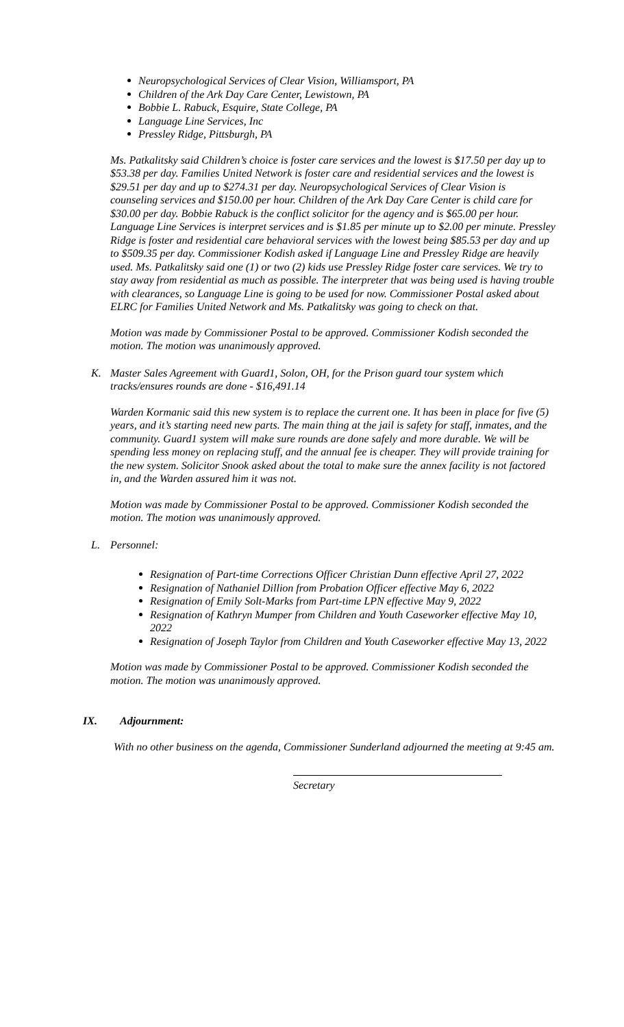Neuropsychological Services of Clear Vision, Williamsport, PA
Children of the Ark Day Care Center, Lewistown, PA
Bobbie L. Rabuck, Esquire, State College, PA
Language Line Services, Inc
Pressley Ridge, Pittsburgh, PA
Ms. Patkalitsky said Children’s choice is foster care services and the lowest is $17.50 per day up to $53.38 per day. Families United Network is foster care and residential services and the lowest is $29.51 per day and up to $274.31 per day. Neuropsychological Services of Clear Vision is counseling services and $150.00 per hour. Children of the Ark Day Care Center is child care for $30.00 per day. Bobbie Rabuck is the conflict solicitor for the agency and is $65.00 per hour. Language Line Services is interpret services and is $1.85 per minute up to $2.00 per minute. Pressley Ridge is foster and residential care behavioral services with the lowest being $85.53 per day and up to $509.35 per day. Commissioner Kodish asked if Language Line and Pressley Ridge are heavily used. Ms. Patkalitsky said one (1) or two (2) kids use Pressley Ridge foster care services. We try to stay away from residential as much as possible. The interpreter that was being used is having trouble with clearances, so Language Line is going to be used for now. Commissioner Postal asked about ELRC for Families United Network and Ms. Patkalitsky was going to check on that.
Motion was made by Commissioner Postal to be approved. Commissioner Kodish seconded the motion. The motion was unanimously approved.
K. Master Sales Agreement with Guard1, Solon, OH, for the Prison guard tour system which tracks/ensures rounds are done - $16,491.14
Warden Kormanic said this new system is to replace the current one. It has been in place for five (5) years, and it’s starting need new parts. The main thing at the jail is safety for staff, inmates, and the community. Guard1 system will make sure rounds are done safely and more durable. We will be spending less money on replacing stuff, and the annual fee is cheaper. They will provide training for the new system. Solicitor Snook asked about the total to make sure the annex facility is not factored in, and the Warden assured him it was not.
Motion was made by Commissioner Postal to be approved. Commissioner Kodish seconded the motion. The motion was unanimously approved.
L. Personnel:
Resignation of Part-time Corrections Officer Christian Dunn effective April 27, 2022
Resignation of Nathaniel Dillion from Probation Officer effective May 6, 2022
Resignation of Emily Solt-Marks from Part-time LPN effective May 9, 2022
Resignation of Kathryn Mumper from Children and Youth Caseworker effective May 10, 2022
Resignation of Joseph Taylor from Children and Youth Caseworker effective May 13, 2022
Motion was made by Commissioner Postal to be approved. Commissioner Kodish seconded the motion. The motion was unanimously approved.
IX. Adjournment:
With no other business on the agenda, Commissioner Sunderland adjourned the meeting at 9:45 am.
Secretary